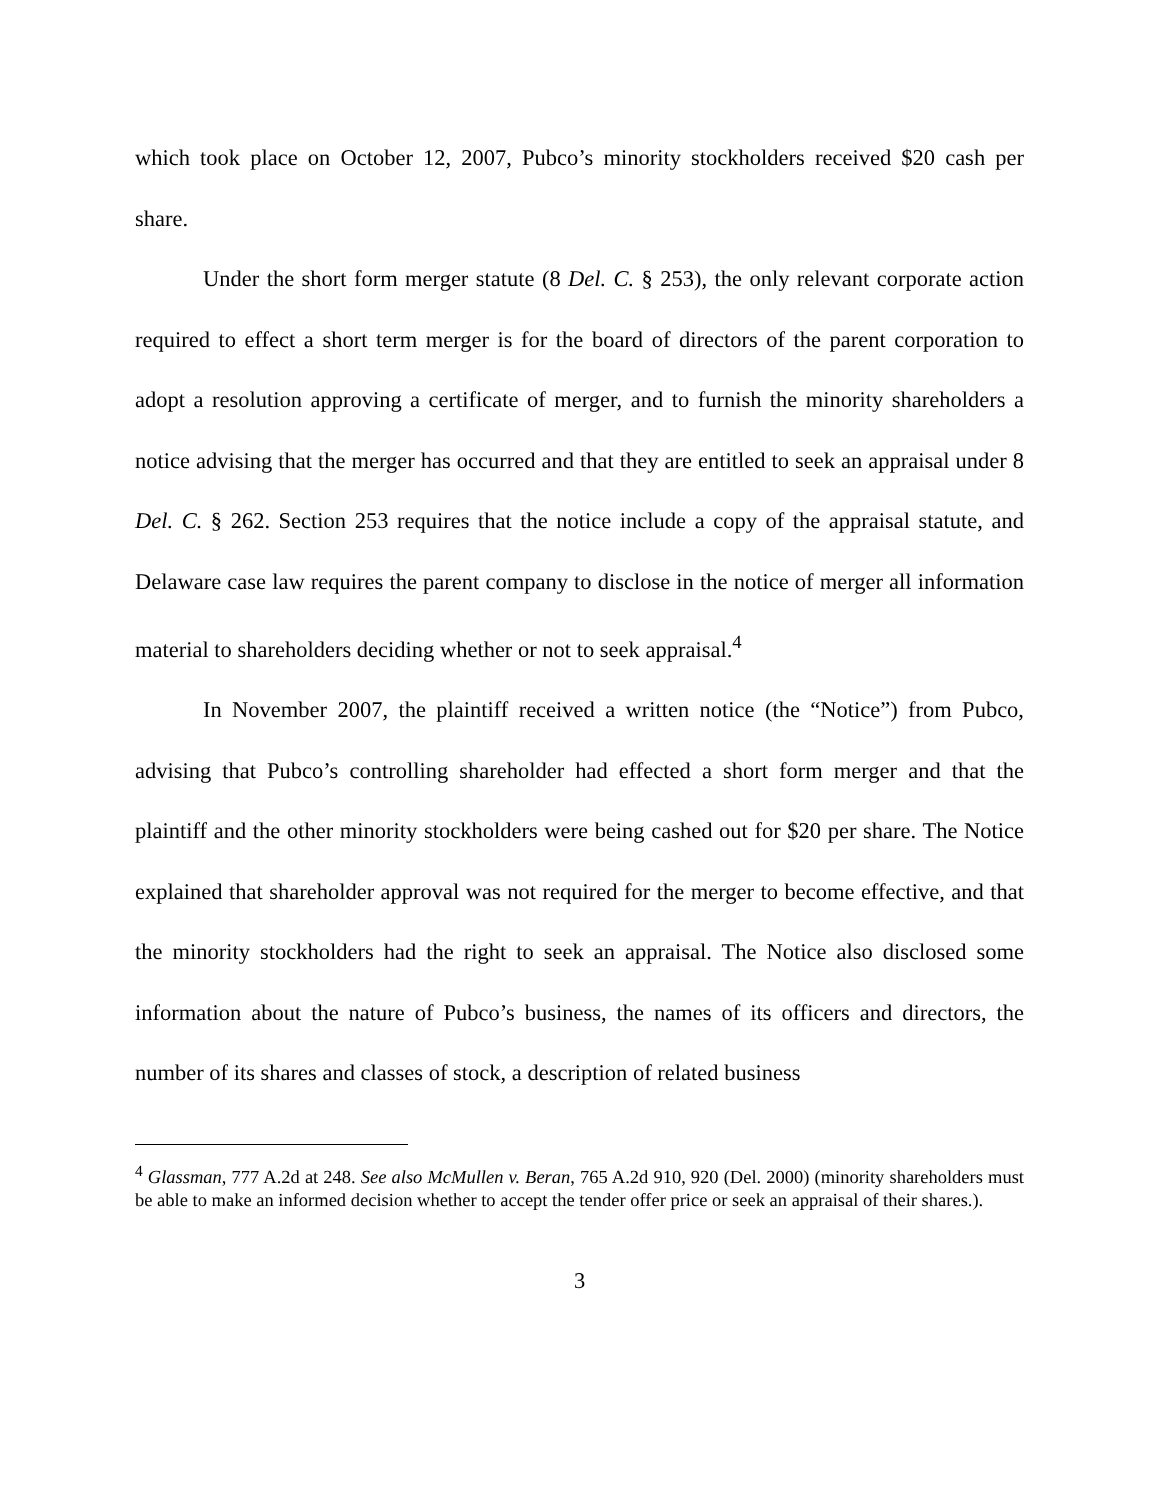which took place on October 12, 2007, Pubco’s minority stockholders received $20 cash per share.
Under the short form merger statute (8 Del. C. § 253), the only relevant corporate action required to effect a short term merger is for the board of directors of the parent corporation to adopt a resolution approving a certificate of merger, and to furnish the minority shareholders a notice advising that the merger has occurred and that they are entitled to seek an appraisal under 8 Del. C. § 262. Section 253 requires that the notice include a copy of the appraisal statute, and Delaware case law requires the parent company to disclose in the notice of merger all information material to shareholders deciding whether or not to seek appraisal.<sup>4</sup>
In November 2007, the plaintiff received a written notice (the “Notice”) from Pubco, advising that Pubco’s controlling shareholder had effected a short form merger and that the plaintiff and the other minority stockholders were being cashed out for $20 per share. The Notice explained that shareholder approval was not required for the merger to become effective, and that the minority stockholders had the right to seek an appraisal. The Notice also disclosed some information about the nature of Pubco’s business, the names of its officers and directors, the number of its shares and classes of stock, a description of related business
<sup>4</sup> Glassman, 777 A.2d at 248. See also McMullen v. Beran, 765 A.2d 910, 920 (Del. 2000) (minority shareholders must be able to make an informed decision whether to accept the tender offer price or seek an appraisal of their shares.).
3